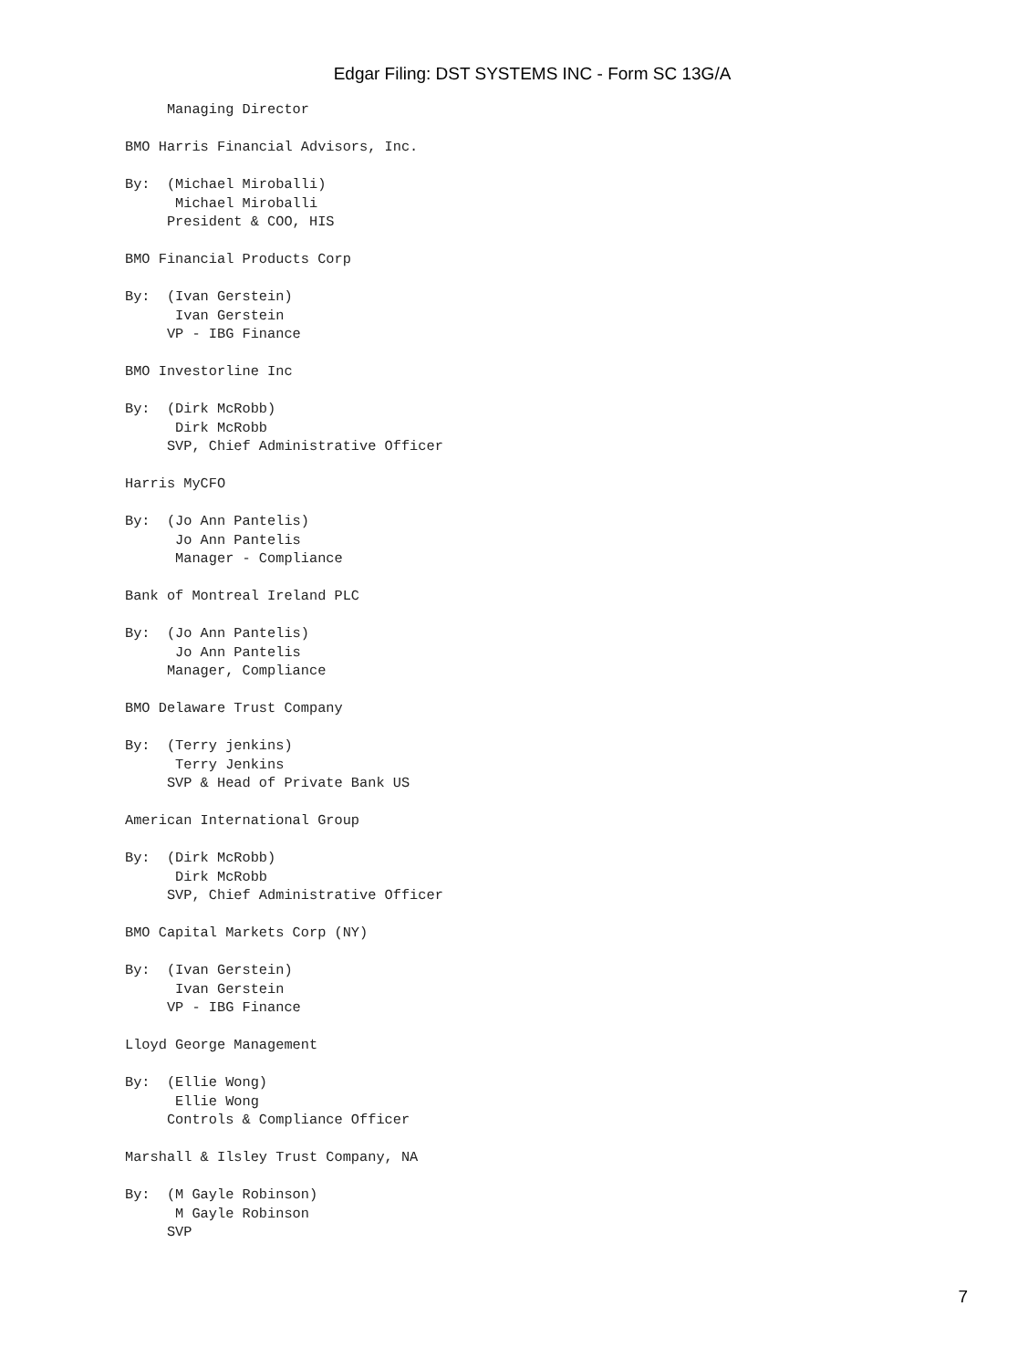Edgar Filing: DST SYSTEMS INC - Form SC 13G/A
     Managing Director

BMO Harris Financial Advisors, Inc.

By:  (Michael Miroballi)
      Michael Miroballi
     President & COO, HIS

BMO Financial Products Corp

By:  (Ivan Gerstein)
      Ivan Gerstein
     VP - IBG Finance

BMO Investorline Inc

By:  (Dirk McRobb)
      Dirk McRobb
     SVP, Chief Administrative Officer

Harris MyCFO

By:  (Jo Ann Pantelis)
      Jo Ann Pantelis
      Manager - Compliance

Bank of Montreal Ireland PLC

By:  (Jo Ann Pantelis)
      Jo Ann Pantelis
     Manager, Compliance

BMO Delaware Trust Company

By:  (Terry jenkins)
      Terry Jenkins
     SVP & Head of Private Bank US

American International Group

By:  (Dirk McRobb)
      Dirk McRobb
     SVP, Chief Administrative Officer

BMO Capital Markets Corp (NY)

By:  (Ivan Gerstein)
      Ivan Gerstein
     VP - IBG Finance

Lloyd George Management

By:  (Ellie Wong)
      Ellie Wong
     Controls & Compliance Officer

Marshall & Ilsley Trust Company, NA

By:  (M Gayle Robinson)
      M Gayle Robinson
     SVP
7